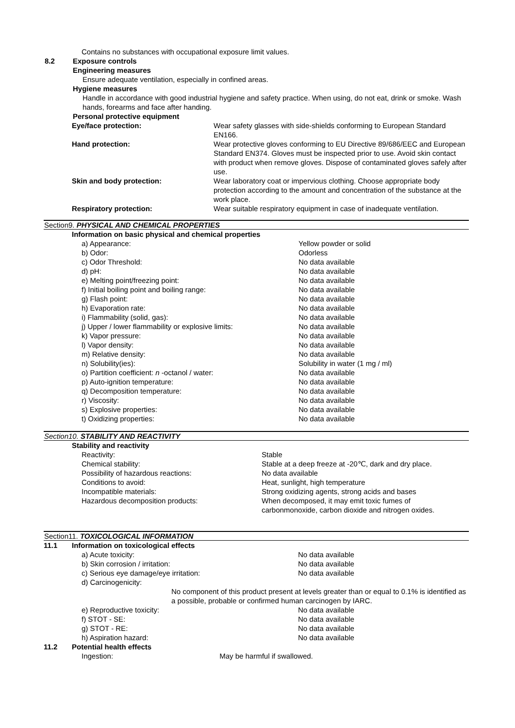Contains no substances with occupational exposure limit values.
| 8.2 | Exposure controls |
| | Engineering measures |
| | Ensure adequate ventilation, especially in confined areas. |
| | Hygiene measures |
| | Handle in accordance with good industrial hygiene and safety practice. When using, do not eat, drink or smoke. Wash hands, forearms and face after handing. |
| | Personal protective equipment |
| Eye/face protection: | Wear safety glasses with side-shields conforming to European Standard EN166. |
| Hand protection: | Wear protective gloves conforming to EU Directive 89/686/EEC and European Standard EN374. Gloves must be inspected prior to use. Avoid skin contact with product when remove gloves. Dispose of contaminated gloves safely after use. |
| Skin and body protection: | Wear laboratory coat or impervious clothing. Choose appropriate body protection according to the amount and concentration of the substance at the work place. |
| Respiratory protection: | Wear suitable respiratory equipment in case of inadequate ventilation. |
Section9. PHYSICAL AND CHEMICAL PROPERTIES
Information on basic physical and chemical properties
| a) Appearance: | Yellow powder or solid |
| b) Odor: | Odorless |
| c) Odor Threshold: | No data available |
| d) pH: | No data available |
| e) Melting point/freezing point: | No data available |
| f) Initial boiling point and boiling range: | No data available |
| g) Flash point: | No data available |
| h) Evaporation rate: | No data available |
| i) Flammability (solid, gas): | No data available |
| j) Upper / lower flammability or explosive limits: | No data available |
| k) Vapor pressure: | No data available |
| l) Vapor density: | No data available |
| m) Relative density: | No data available |
| n) Solubility(ies): | Solubility in water (1 mg / ml) |
| o) Partition coefficient: n -octanol / water: | No data available |
| p) Auto-ignition temperature: | No data available |
| q) Decomposition temperature: | No data available |
| r) Viscosity: | No data available |
| s) Explosive properties: | No data available |
| t) Oxidizing properties: | No data available |
Section10. STABILITY AND REACTIVITY
Stability and reactivity
| Reactivity: | Stable |
| Chemical stability: | Stable at a deep freeze at -20℃, dark and dry place. |
| Possibility of hazardous reactions: | No data available |
| Conditions to avoid: | Heat, sunlight, high temperature |
| Incompatible materials: | Strong oxidizing agents, strong acids and bases |
| Hazardous decomposition products: | When decomposed, it may emit toxic fumes of carbonmonoxide, carbon dioxide and nitrogen oxides. |
Section11. TOXICOLOGICAL INFORMATION
| 11.1 | Information on toxicological effects | |
| | a) Acute toxicity: | No data available |
| | b) Skin corrosion / irritation: | No data available |
| | c) Serious eye damage/eye irritation: | No data available |
| | d) Carcinogenicity: | |
| | No component of this product present at levels greater than or equal to 0.1% is identified as a possible, probable or confirmed human carcinogen by IARC. | |
| | e) Reproductive toxicity: | No data available |
| | f) STOT - SE: | No data available |
| | g) STOT - RE: | No data available |
| | h) Aspiration hazard: | No data available |
| 11.2 | Potential health effects | |
| | Ingestion: May be harmful if swallowed. | |